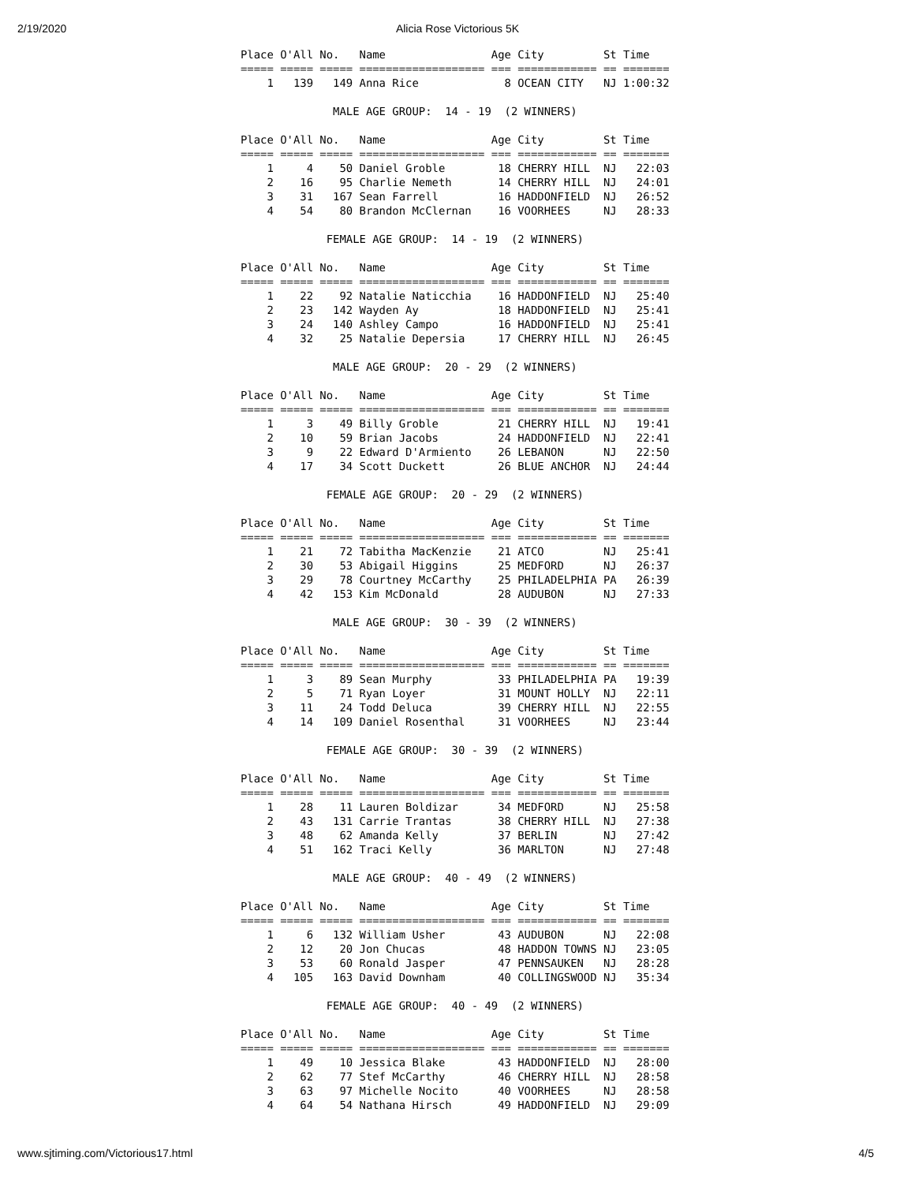2/19/2020 Alicia Rose Victorious 5K
Place O'All No.   Name                Age City         St Time   
===== ===== ===== =================== === ============ == =======
    1   139   149 Anna Rice             8 OCEAN CITY   NJ 1:00:32

              MALE AGE GROUP:  14 - 19  (2 WINNERS)

Place O'All No.   Name                Age City         St Time   
===== ===== ===== =================== === ============ == =======
    1     4    50 Daniel Groble        18 CHERRY HILL  NJ   22:03
    2    16    95 Charlie Nemeth       14 CHERRY HILL  NJ   24:01
    3    31   167 Sean Farrell         16 HADDONFIELD  NJ   26:52
    4    54    80 Brandon McClernan    16 VOORHEES     NJ   28:33

             FEMALE AGE GROUP:  14 - 19  (2 WINNERS)

Place O'All No.   Name                Age City         St Time   
===== ===== ===== =================== === ============ == =======
    1    22    92 Natalie Naticchia    16 HADDONFIELD  NJ   25:40
    2    23   142 Wayden Ay            18 HADDONFIELD  NJ   25:41
    3    24   140 Ashley Campo         16 HADDONFIELD  NJ   25:41
    4    32    25 Natalie Depersia     17 CHERRY HILL  NJ   26:45

              MALE AGE GROUP:  20 - 29  (2 WINNERS)

Place O'All No.   Name                Age City         St Time   
===== ===== ===== =================== === ============ == =======
    1     3    49 Billy Groble         21 CHERRY HILL  NJ   19:41
    2    10    59 Brian Jacobs         24 HADDONFIELD  NJ   22:41
    3     9    22 Edward D'Armiento    26 LEBANON      NJ   22:50
    4    17    34 Scott Duckett        26 BLUE ANCHOR  NJ   24:44

             FEMALE AGE GROUP:  20 - 29  (2 WINNERS)

Place O'All No.   Name                Age City         St Time   
===== ===== ===== =================== === ============ == =======
    1    21    72 Tabitha MacKenzie    21 ATCO         NJ   25:41
    2    30    53 Abigail Higgins      25 MEDFORD      NJ   26:37
    3    29    78 Courtney McCarthy    25 PHILADELPHIA PA   26:39
    4    42   153 Kim McDonald         28 AUDUBON      NJ   27:33

              MALE AGE GROUP:  30 - 39  (2 WINNERS)

Place O'All No.   Name                Age City         St Time   
===== ===== ===== =================== === ============ == =======
    1     3    89 Sean Murphy          33 PHILADELPHIA PA   19:39
    2     5    71 Ryan Loyer           31 MOUNT HOLLY  NJ   22:11
    3    11    24 Todd Deluca          39 CHERRY HILL  NJ   22:55
    4    14   109 Daniel Rosenthal     31 VOORHEES     NJ   23:44

             FEMALE AGE GROUP:  30 - 39  (2 WINNERS)

Place O'All No.   Name                Age City         St Time   
===== ===== ===== =================== === ============ == =======
    1    28    11 Lauren Boldizar      34 MEDFORD      NJ   25:58
    2    43   131 Carrie Trantas       38 CHERRY HILL  NJ   27:38
    3    48    62 Amanda Kelly         37 BERLIN       NJ   27:42
    4    51   162 Traci Kelly          36 MARLTON      NJ   27:48

              MALE AGE GROUP:  40 - 49  (2 WINNERS)

Place O'All No.   Name                Age City         St Time   
===== ===== ===== =================== === ============ == =======
    1     6   132 William Usher        43 AUDUBON      NJ   22:08
    2    12    20 Jon Chucas           48 HADDON TOWNS NJ   23:05
    3    53    60 Ronald Jasper        47 PENNSAUKEN   NJ   28:28
    4   105   163 David Downham        40 COLLINGSWOOD NJ   35:34

             FEMALE AGE GROUP:  40 - 49  (2 WINNERS)

Place O'All No.   Name                Age City         St Time   
===== ===== ===== =================== === ============ == =======
    1    49    10 Jessica Blake        43 HADDONFIELD  NJ   28:00
    2    62    77 Stef McCarthy        46 CHERRY HILL  NJ   28:58
    3    63    97 Michelle Nocito      40 VOORHEES     NJ   28:58
    4    64    54 Nathana Hirsch       49 HADDONFIELD  NJ   29:09
www.sjtiming.com/Victorious17.html 4/5